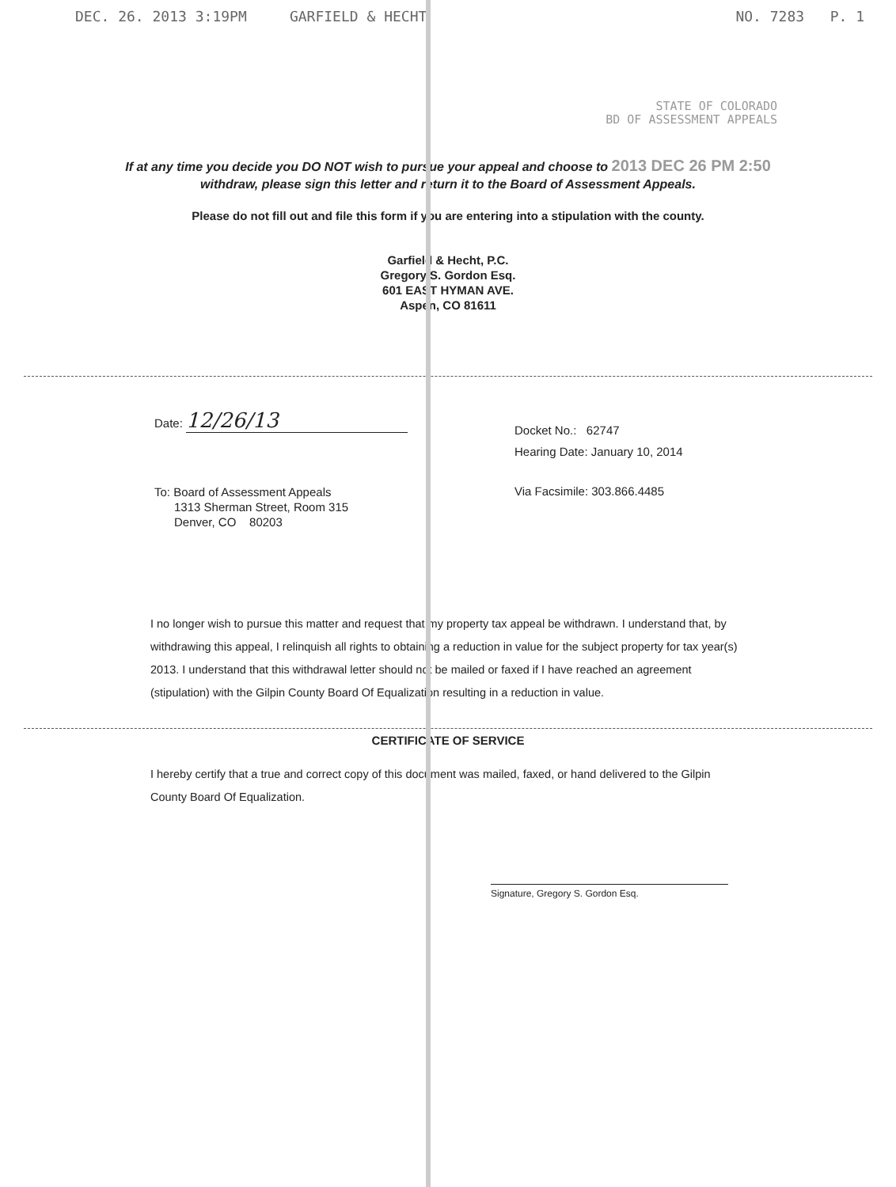DEC. 26. 2013 3:19PM GARFIELD & HECHT NO. 7283 P. 1
STATE OF COLORADO
BD OF ASSESSMENT APPEALS
If at any time you decide you DO NOT wish to pursue your appeal and choose to 2013 DEC 26 PM 2:50
withdraw, please sign this letter and return it to the Board of Assessment Appeals.
Please do not fill out and file this form if you are entering into a stipulation with the county.
Garfield & Hecht, P.C.
Gregory S. Gordon Esq.
601 EAST HYMAN AVE.
Aspen, CO 81611
Date: 12/26/13
Docket No.: 62747
Hearing Date: January 10, 2014
To: Board of Assessment Appeals
1313 Sherman Street, Room 315
Denver, CO 80203
Via Facsimile: 303.866.4485
I no longer wish to pursue this matter and request that my property tax appeal be withdrawn. I understand that, by withdrawing this appeal, I relinquish all rights to obtaining a reduction in value for the subject property for tax year(s) 2013. I understand that this withdrawal letter should not be mailed or faxed if I have reached an agreement (stipulation) with the Gilpin County Board Of Equalization resulting in a reduction in value.
CERTIFICATE OF SERVICE
I hereby certify that a true and correct copy of this document was mailed, faxed, or hand delivered to the Gilpin County Board Of Equalization.
Signature, Gregory S. Gordon Esq.